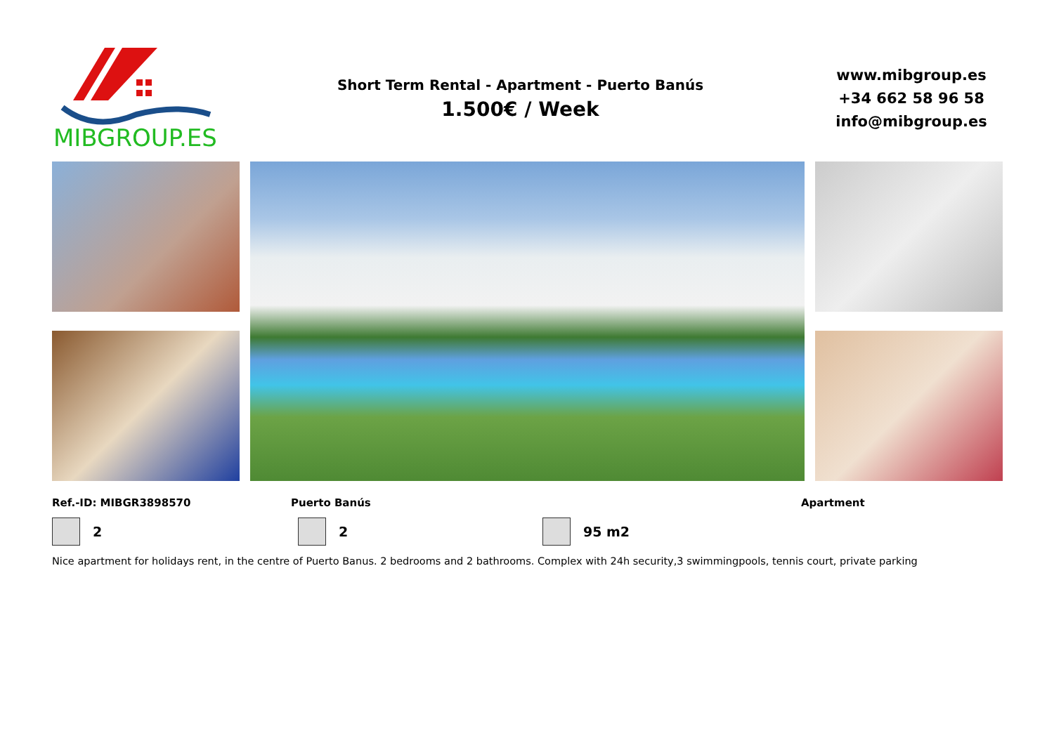MIBGROUP.ES
Short Term Rental - Apartment - Puerto Banús
1.500€ / Week
www.mibgroup.es
+34 662 58 96 58
info@mibgroup.es
Ref.-ID: MIBGR3898570 Puerto Banús Apartment
2 2 95 m2
Nice apartment for holidays rent, in the centre of Puerto Banus. 2 bedrooms and 2 bathrooms. Complex with 24h security,3 swimmingpools, tennis court, private parking